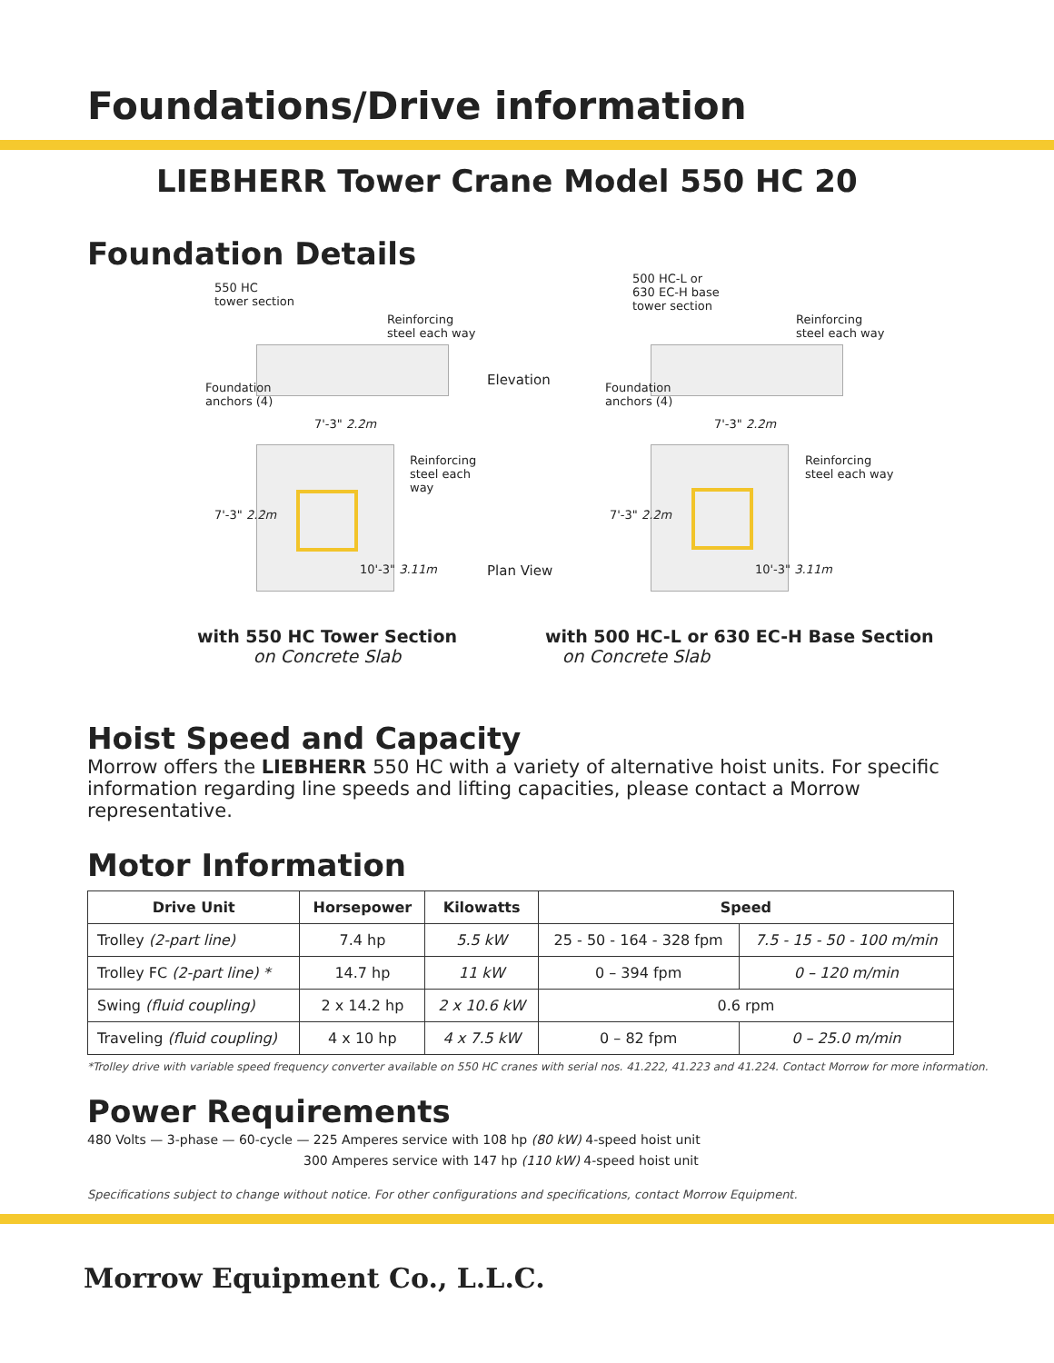Foundations/Drive information
LIEBHERR Tower Crane Model 550 HC 20
Foundation Details
550 HC
tower section
Reinforcing
steel each way
Foundation
anchors (4)
7'-3" 2.2m
Reinforcing
steel each way
7'-3" 2.2m
10'-3" 3.11m
Elevation
Plan View
500 HC-L or
630 EC-H base
tower section
Reinforcing
steel each way
Foundation
anchors (4)
7'-3" 2.2m
Reinforcing
steel each way
7'-3" 2.2m
10'-3" 3.11m
with 550 HC Tower Section
on Concrete Slab
with 500 HC-L or 630 EC-H Base Section
on Concrete Slab
Hoist Speed and Capacity
Morrow offers the LIEBHERR 550 HC with a variety of alternative hoist units. For specific information regarding line speeds and lifting capacities, please contact a Morrow representative.
Motor Information
| Drive Unit | Horsepower | Kilowatts | Speed | |
| --- | --- | --- | --- | --- |
| Trolley (2-part line) | 7.4 hp | 5.5 kW | 25 - 50 - 164 - 328 fpm | 7.5 - 15 - 50 - 100 m/min |
| Trolley FC (2-part line) * | 14.7 hp | 11 kW | 0 – 394 fpm | 0 – 120 m/min |
| Swing (fluid coupling) | 2 x 14.2 hp | 2 x 10.6 kW | 0.6 rpm | |
| Traveling (fluid coupling) | 4 x 10 hp | 4 x 7.5 kW | 0 – 82 fpm | 0 – 25.0 m/min |
*Trolley drive with variable speed frequency converter available on 550 HC cranes with serial nos. 41.222, 41.223 and 41.224. Contact Morrow for more information.
Power Requirements
480 Volts — 3-phase — 60-cycle — 225 Amperes service with 108 hp (80 kW) 4-speed hoist unit
300 Amperes service with 147 hp (110 kW) 4-speed hoist unit
Specifications subject to change without notice. For other configurations and specifications, contact Morrow Equipment.
Morrow Equipment Co., L.L.C.